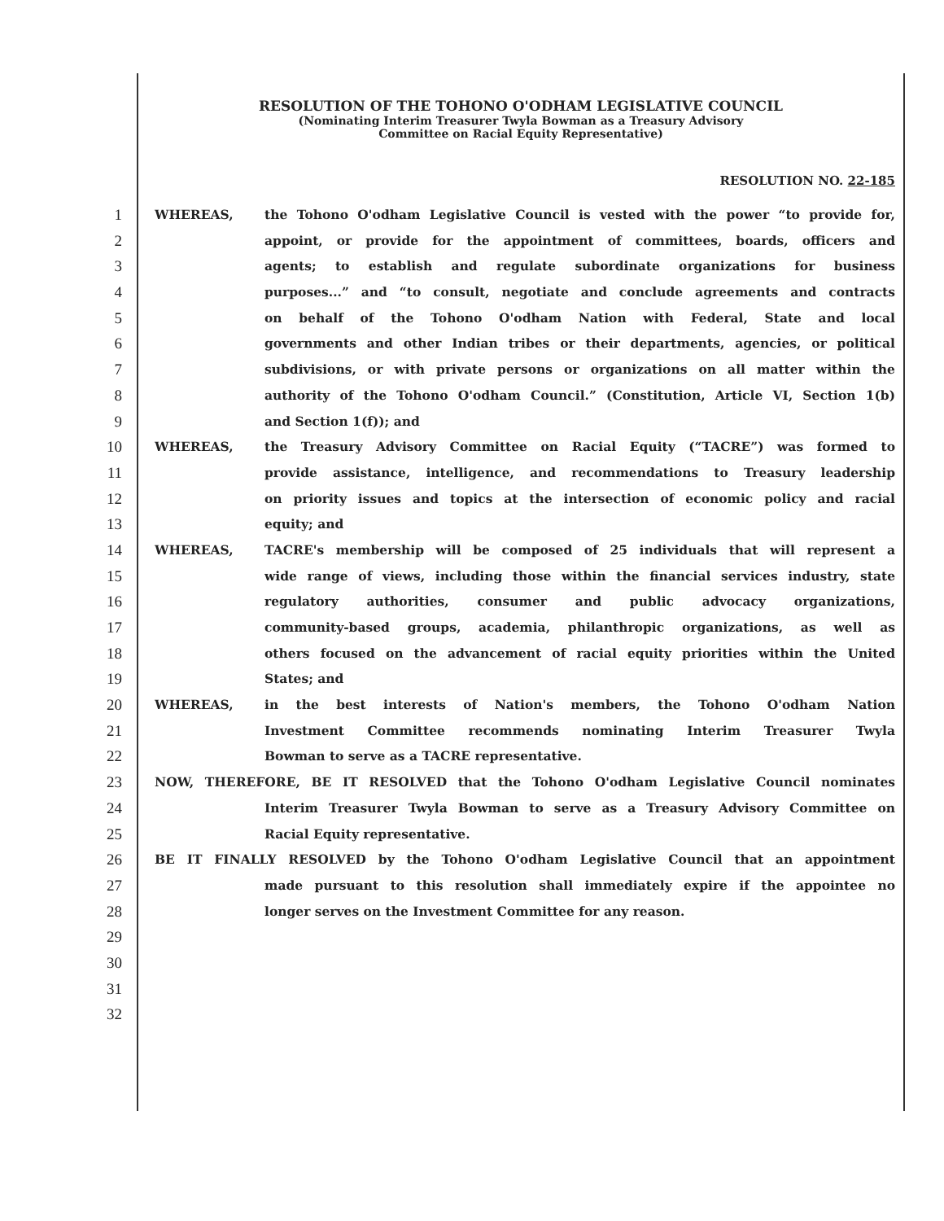RESOLUTION OF THE TOHONO O'ODHAM LEGISLATIVE COUNCIL
(Nominating Interim Treasurer Twyla Bowman as a Treasury Advisory
Committee on Racial Equity Representative)
RESOLUTION NO. 22-185
1 WHEREAS, the Tohono O'odham Legislative Council is vested with the power “to provide for,
2 appoint, or provide for the appointment of committees, boards, officers and
3 agents; to establish and regulate subordinate organizations for business
4 purposes...” and “to consult, negotiate and conclude agreements and contracts
5 on behalf of the Tohono O'odham Nation with Federal, State and local
6 governments and other Indian tribes or their departments, agencies, or political
7 subdivisions, or with private persons or organizations on all matter within the
8 authority of the Tohono O'odham Council.” (Constitution, Article VI, Section 1(b)
9 and Section 1(f)); and
10 WHEREAS, the Treasury Advisory Committee on Racial Equity (“TACRE”) was formed to
11 provide assistance, intelligence, and recommendations to Treasury leadership
12 on priority issues and topics at the intersection of economic policy and racial
13 equity; and
14 WHEREAS, TACRE's membership will be composed of 25 individuals that will represent a
15 wide range of views, including those within the financial services industry, state
16 regulatory authorities, consumer and public advocacy organizations,
17 community-based groups, academia, philanthropic organizations, as well as
18 others focused on the advancement of racial equity priorities within the United
19 States; and
20 WHEREAS, in the best interests of Nation's members, the Tohono O'odham Nation
21 Investment Committee recommends nominating Interim Treasurer Twyla
22 Bowman to serve as a TACRE representative.
23 NOW, THEREFORE, BE IT RESOLVED that the Tohono O'odham Legislative Council nominates
24 Interim Treasurer Twyla Bowman to serve as a Treasury Advisory Committee on
25 Racial Equity representative.
26 BE IT FINALLY RESOLVED by the Tohono O'odham Legislative Council that an appointment
27 made pursuant to this resolution shall immediately expire if the appointee no
28 longer serves on the Investment Committee for any reason.
29
30
31
32